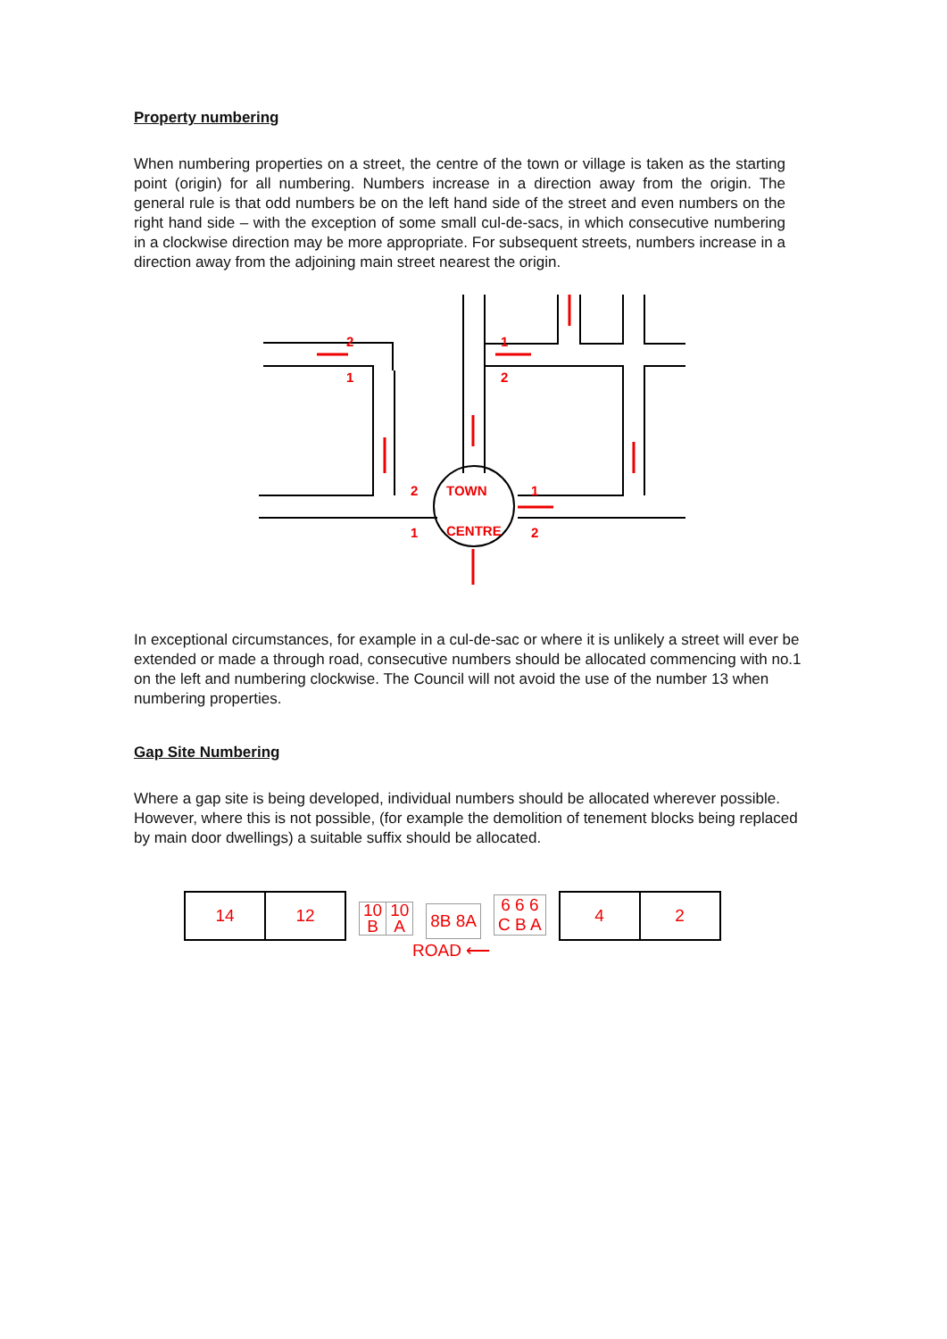Property numbering
When numbering properties on a street, the centre of the town or village is taken as the starting point (origin) for all numbering. Numbers increase in a direction away from the origin. The general rule is that odd numbers be on the left hand side of the street and even numbers on the right hand side – with the exception of some small cul-de-sacs, in which consecutive numbering in a clockwise direction may be more appropriate. For subsequent streets, numbers increase in a direction away from the adjoining main street nearest the origin.
2
1
2
1
2
1
1
2
TOWN
CENTRE
In exceptional circumstances, for example in a cul-de-sac or where it is unlikely a street will ever be extended or made a through road, consecutive numbers should be allocated commencing with no.1 on the left and numbering clockwise. The Council will not avoid the use of the number 13 when numbering properties.
Gap Site Numbering
Where a gap site is being developed, individual numbers should be allocated wherever possible. However, where this is not possible, (for example the demolition of tenement blocks being replaced by main door dwellings) a suitable suffix should be allocated.
14 12
10
B 10
A
8B 8A
6 6 6
C B A
4 2
ROAD ⟵